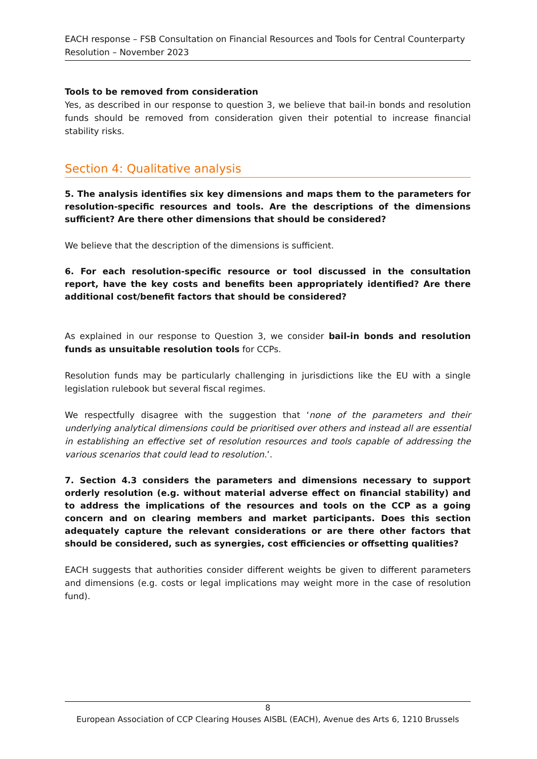EACH response – FSB Consultation on Financial Resources and Tools for Central Counterparty Resolution – November 2023
Tools to be removed from consideration
Yes, as described in our response to question 3, we believe that bail-in bonds and resolution funds should be removed from consideration given their potential to increase financial stability risks.
Section 4: Qualitative analysis
5. The analysis identifies six key dimensions and maps them to the parameters for resolution-specific resources and tools. Are the descriptions of the dimensions sufficient? Are there other dimensions that should be considered?
We believe that the description of the dimensions is sufficient.
6. For each resolution-specific resource or tool discussed in the consultation report, have the key costs and benefits been appropriately identified? Are there additional cost/benefit factors that should be considered?
As explained in our response to Question 3, we consider bail-in bonds and resolution funds as unsuitable resolution tools for CCPs.
Resolution funds may be particularly challenging in jurisdictions like the EU with a single legislation rulebook but several fiscal regimes.
We respectfully disagree with the suggestion that ‘none of the parameters and their underlying analytical dimensions could be prioritised over others and instead all are essential in establishing an effective set of resolution resources and tools capable of addressing the various scenarios that could lead to resolution.’.
7. Section 4.3 considers the parameters and dimensions necessary to support orderly resolution (e.g. without material adverse effect on financial stability) and to address the implications of the resources and tools on the CCP as a going concern and on clearing members and market participants. Does this section adequately capture the relevant considerations or are there other factors that should be considered, such as synergies, cost efficiencies or offsetting qualities?
EACH suggests that authorities consider different weights be given to different parameters and dimensions (e.g. costs or legal implications may weight more in the case of resolution fund).
8
European Association of CCP Clearing Houses AISBL (EACH), Avenue des Arts 6, 1210 Brussels